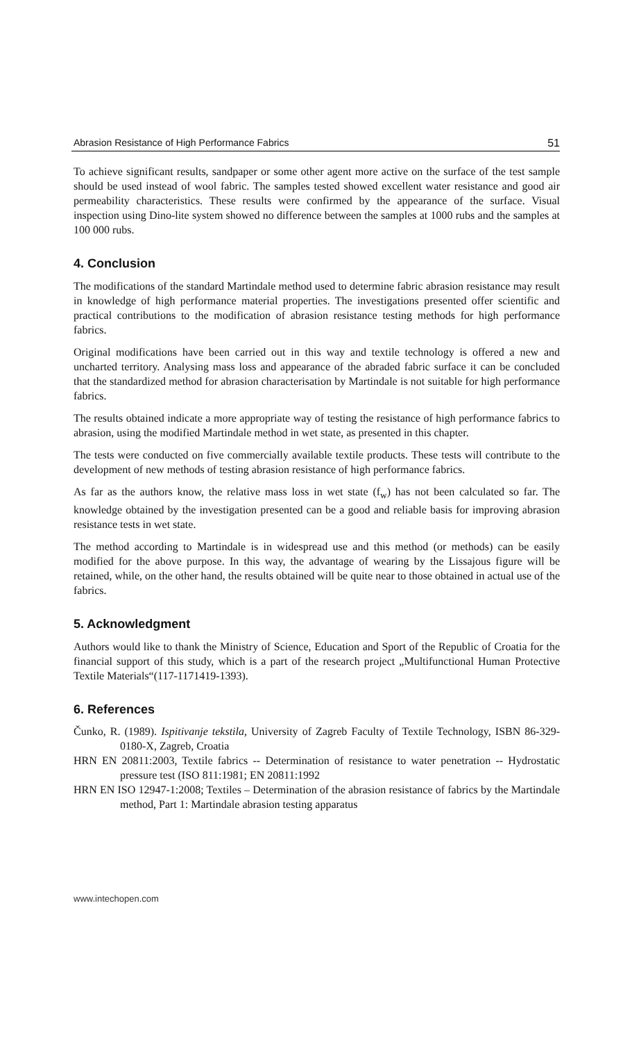Abrasion Resistance of High Performance Fabrics 51
To achieve significant results, sandpaper or some other agent more active on the surface of the test sample should be used instead of wool fabric. The samples tested showed excellent water resistance and good air permeability characteristics. These results were confirmed by the appearance of the surface. Visual inspection using Dino-lite system showed no difference between the samples at 1000 rubs and the samples at 100 000 rubs.
4. Conclusion
The modifications of the standard Martindale method used to determine fabric abrasion resistance may result in knowledge of high performance material properties. The investigations presented offer scientific and practical contributions to the modification of abrasion resistance testing methods for high performance fabrics.
Original modifications have been carried out in this way and textile technology is offered a new and uncharted territory. Analysing mass loss and appearance of the abraded fabric surface it can be concluded that the standardized method for abrasion characterisation by Martindale is not suitable for high performance fabrics.
The results obtained indicate a more appropriate way of testing the resistance of high performance fabrics to abrasion, using the modified Martindale method in wet state, as presented in this chapter.
The tests were conducted on five commercially available textile products. These tests will contribute to the development of new methods of testing abrasion resistance of high performance fabrics.
As far as the authors know, the relative mass loss in wet state (f<sub>w</sub>) has not been calculated so far. The knowledge obtained by the investigation presented can be a good and reliable basis for improving abrasion resistance tests in wet state.
The method according to Martindale is in widespread use and this method (or methods) can be easily modified for the above purpose. In this way, the advantage of wearing by the Lissajous figure will be retained, while, on the other hand, the results obtained will be quite near to those obtained in actual use of the fabrics.
5. Acknowledgment
Authors would like to thank the Ministry of Science, Education and Sport of the Republic of Croatia for the financial support of this study, which is a part of the research project „Multifunctional Human Protective Textile Materials“(117-1171419-1393).
6. References
Čunko, R. (1989). Ispitivanje tekstila, University of Zagreb Faculty of Textile Technology, ISBN 86-329-0180-X, Zagreb, Croatia
HRN EN 20811:2003, Textile fabrics -- Determination of resistance to water penetration -- Hydrostatic pressure test (ISO 811:1981; EN 20811:1992
HRN EN ISO 12947-1:2008; Textiles – Determination of the abrasion resistance of fabrics by the Martindale method, Part 1: Martindale abrasion testing apparatus
www.intechopen.com